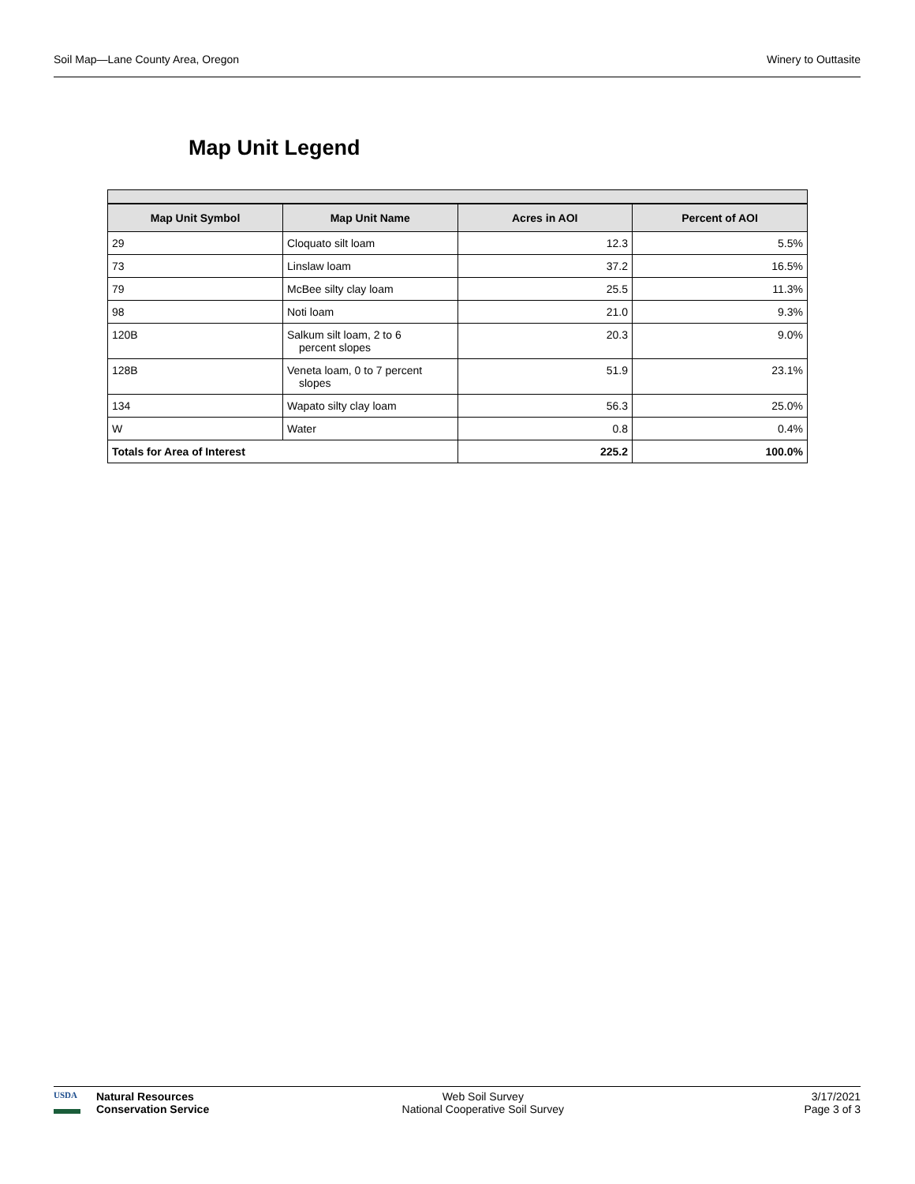Soil Map—Lane County Area, Oregon Winery to Outtasite
Map Unit Legend
| Map Unit Symbol | Map Unit Name | Acres in AOI | Percent of AOI |
| --- | --- | --- | --- |
| 29 | Cloquato silt loam | 12.3 | 5.5% |
| 73 | Linslaw loam | 37.2 | 16.5% |
| 79 | McBee silty clay loam | 25.5 | 11.3% |
| 98 | Noti loam | 21.0 | 9.3% |
| 120B | Salkum silt loam, 2 to 6 percent slopes | 20.3 | 9.0% |
| 128B | Veneta loam, 0 to 7 percent slopes | 51.9 | 23.1% |
| 134 | Wapato silty clay loam | 56.3 | 25.0% |
| W | Water | 0.8 | 0.4% |
| Totals for Area of Interest | | 225.2 | 100.0% |
USDA
Natural Resources
Conservation Service
Web Soil Survey
National Cooperative Soil Survey
3/17/2021
Page 3 of 3